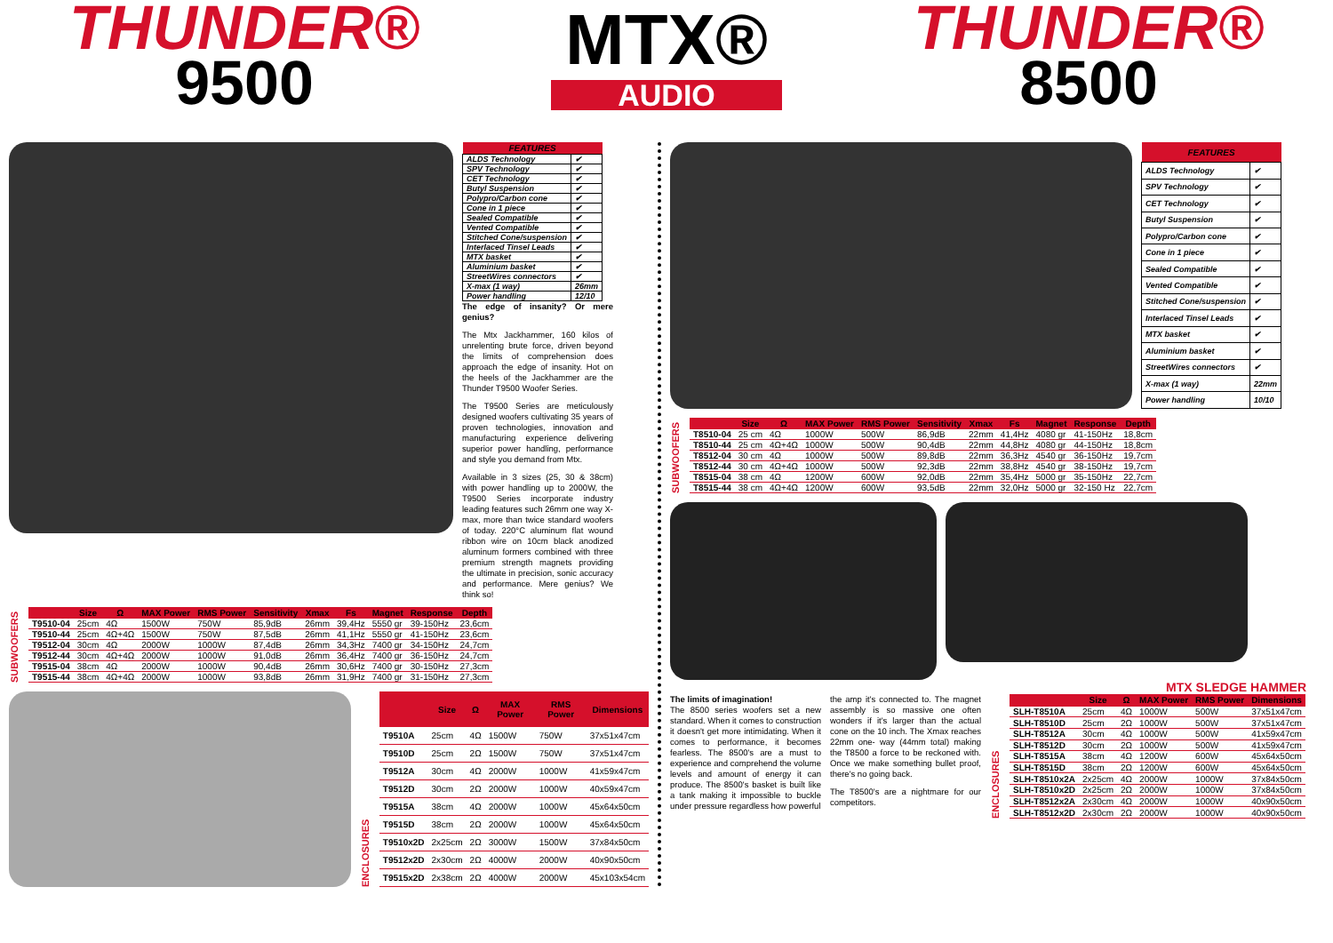THUNDER®
9500
MTX®
AUDIO
THUNDER®
8500
| FEATURES | |
| --- | --- |
| ALDS Technology | ✔ |
| SPV Technology | ✔ |
| CET Technology | ✔ |
| Butyl Suspension | ✔ |
| Polypro/Carbon cone | ✔ |
| Cone in 1 piece | ✔ |
| Sealed Compatible | ✔ |
| Vented Compatible | ✔ |
| Stitched Cone/suspension | ✔ |
| Interlaced Tinsel Leads | ✔ |
| MTX basket | ✔ |
| Aluminium basket | ✔ |
| StreetWires connectors | ✔ |
| X-max (1 way) | 26mm |
| Power handling | 12/10 |
The edge of insanity? Or mere genius?
The Mtx Jackhammer, 160 kilos of unrelenting brute force, driven beyond the limits of comprehension does approach the edge of insanity. Hot on the heels of the Jackhammer are the Thunder T9500 Woofer Series.
The T9500 Series are meticulously designed woofers cultivating 35 years of proven technologies, innovation and manufacturing experience delivering superior power handling, performance and style you demand from Mtx.
Available in 3 sizes (25, 30 & 38cm) with power handling up to 2000W, the T9500 Series incorporate industry leading features such 26mm one way X-max, more than twice standard woofers of today. 220°C aluminum flat wound ribbon wire on 10cm black anodized aluminum formers combined with three premium strength magnets providing the ultimate in precision, sonic accuracy and performance. Mere genius? We think so!
SUBWOOFERS
| | Size | Ω | MAX Power | RMS Power | Sensitivity | Xmax | Fs | Magnet | Response | Depth |
| --- | --- | --- | --- | --- | --- | --- | --- | --- | --- | --- |
| T9510-04 | 25cm | 4Ω | 1500W | 750W | 85,9dB | 26mm | 39,4Hz | 5550 gr | 39-150Hz | 23,6cm |
| T9510-44 | 25cm | 4Ω+4Ω | 1500W | 750W | 87,5dB | 26mm | 41,1Hz | 5550 gr | 41-150Hz | 23,6cm |
| T9512-04 | 30cm | 4Ω | 2000W | 1000W | 87,4dB | 26mm | 34,3Hz | 7400 gr | 34-150Hz | 24,7cm |
| T9512-44 | 30cm | 4Ω+4Ω | 2000W | 1000W | 91,0dB | 26mm | 36,4Hz | 7400 gr | 36-150Hz | 24,7cm |
| T9515-04 | 38cm | 4Ω | 2000W | 1000W | 90,4dB | 26mm | 30,6Hz | 7400 gr | 30-150Hz | 27,3cm |
| T9515-44 | 38cm | 4Ω+4Ω | 2000W | 1000W | 93,8dB | 26mm | 31,9Hz | 7400 gr | 31-150Hz | 27,3cm |
ENCLOSURES
| | Size | Ω | MAX Power | RMS Power | Dimensions |
| --- | --- | --- | --- | --- | --- |
| T9510A | 25cm | 4Ω | 1500W | 750W | 37x51x47cm |
| T9510D | 25cm | 2Ω | 1500W | 750W | 37x51x47cm |
| T9512A | 30cm | 4Ω | 2000W | 1000W | 41x59x47cm |
| T9512D | 30cm | 2Ω | 2000W | 1000W | 40x59x47cm |
| T9515A | 38cm | 4Ω | 2000W | 1000W | 45x64x50cm |
| T9515D | 38cm | 2Ω | 2000W | 1000W | 45x64x50cm |
| T9510x2D | 2x25cm | 2Ω | 3000W | 1500W | 37x84x50cm |
| T9512x2D | 2x30cm | 2Ω | 4000W | 2000W | 40x90x50cm |
| T9515x2D | 2x38cm | 2Ω | 4000W | 2000W | 45x103x54cm |
| FEATURES | |
| --- | --- |
| ALDS Technology | ✔ |
| SPV Technology | ✔ |
| CET Technology | ✔ |
| Butyl Suspension | ✔ |
| Polypro/Carbon cone | ✔ |
| Cone in 1 piece | ✔ |
| Sealed Compatible | ✔ |
| Vented Compatible | ✔ |
| Stitched Cone/suspension | ✔ |
| Interlaced Tinsel Leads | ✔ |
| MTX basket | ✔ |
| Aluminium basket | ✔ |
| StreetWires connectors | ✔ |
| X-max (1 way) | 22mm |
| Power handling | 10/10 |
SUBWOOFERS
| | Size | Ω | MAX Power | RMS Power | Sensitivity | Xmax | Fs | Magnet | Response | Depth |
| --- | --- | --- | --- | --- | --- | --- | --- | --- | --- | --- |
| T8510-04 | 25 cm | 4Ω | 1000W | 500W | 86,9dB | 22mm | 41,4Hz | 4080 gr | 41-150Hz | 18,8cm |
| T8510-44 | 25 cm | 4Ω+4Ω | 1000W | 500W | 90,4dB | 22mm | 44,8Hz | 4080 gr | 44-150Hz | 18,8cm |
| T8512-04 | 30 cm | 4Ω | 1000W | 500W | 89,8dB | 22mm | 36,3Hz | 4540 gr | 36-150Hz | 19,7cm |
| T8512-44 | 30 cm | 4Ω+4Ω | 1000W | 500W | 92,3dB | 22mm | 38,8Hz | 4540 gr | 38-150Hz | 19,7cm |
| T8515-04 | 38 cm | 4Ω | 1200W | 600W | 92,0dB | 22mm | 35,4Hz | 5000 gr | 35-150Hz | 22,7cm |
| T8515-44 | 38 cm | 4Ω+4Ω | 1200W | 600W | 93,5dB | 22mm | 32,0Hz | 5000 gr | 32-150 Hz | 22,7cm |
MTX SLEDGE HAMMER
The limits of imagination!
The 8500 series woofers set a new standard. When it comes to construction it doesn't get more intimidating. When it comes to performance, it becomes fearless. The 8500's are a must to experience and comprehend the volume levels and amount of energy it can produce. The 8500's basket is built like a tank making it impossible to buckle under pressure regardless how powerful
the amp it's connected to. The magnet assembly is so massive one often wonders if it's larger than the actual cone on the 10 inch. The Xmax reaches 22mm one- way (44mm total) making the T8500 a force to be reckoned with. Once we make something bullet proof, there's no going back.
The T8500's are a nightmare for our competitors.
ENCLOSURES
| | Size | Ω | MAX Power | RMS Power | Dimensions |
| --- | --- | --- | --- | --- | --- |
| SLH-T8510A | 25cm | 4Ω | 1000W | 500W | 37x51x47cm |
| SLH-T8510D | 25cm | 2Ω | 1000W | 500W | 37x51x47cm |
| SLH-T8512A | 30cm | 4Ω | 1000W | 500W | 41x59x47cm |
| SLH-T8512D | 30cm | 2Ω | 1000W | 500W | 41x59x47cm |
| SLH-T8515A | 38cm | 4Ω | 1200W | 600W | 45x64x50cm |
| SLH-T8515D | 38cm | 2Ω | 1200W | 600W | 45x64x50cm |
| SLH-T8510x2A | 2x25cm | 4Ω | 2000W | 1000W | 37x84x50cm |
| SLH-T8510x2D | 2x25cm | 2Ω | 2000W | 1000W | 37x84x50cm |
| SLH-T8512x2A | 2x30cm | 4Ω | 2000W | 1000W | 40x90x50cm |
| SLH-T8512x2D | 2x30cm | 2Ω | 2000W | 1000W | 40x90x50cm |